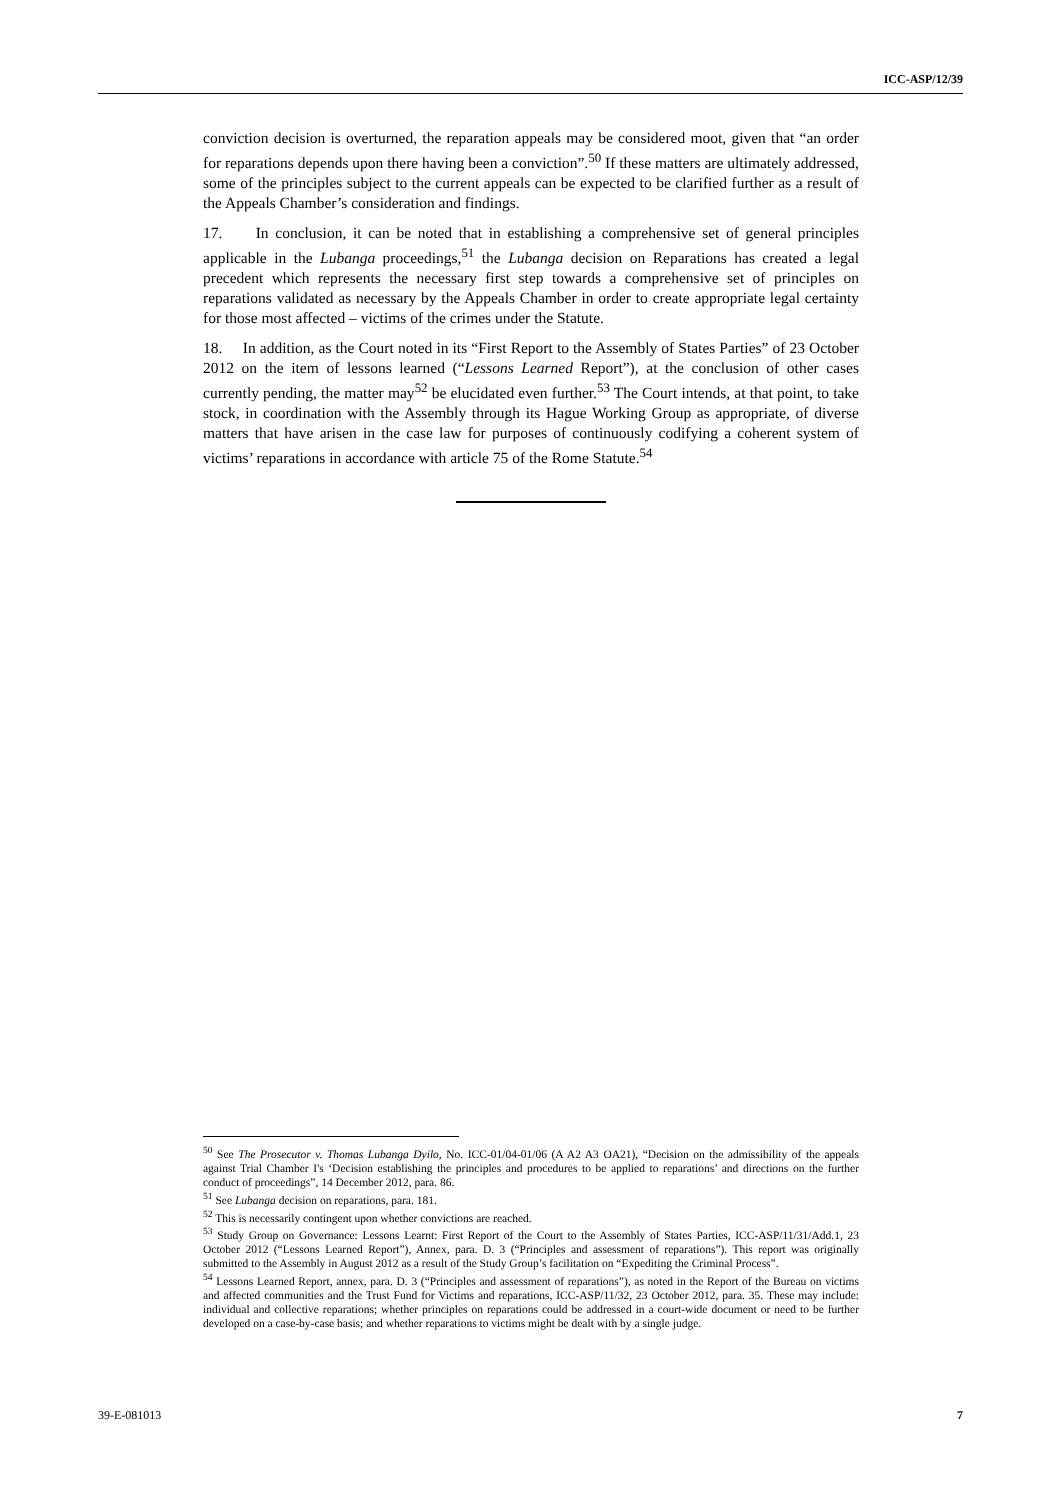ICC-ASP/12/39
conviction decision is overturned, the reparation appeals may be considered moot, given that “an order for reparations depends upon there having been a conviction”.<sup>50</sup> If these matters are ultimately addressed, some of the principles subject to the current appeals can be expected to be clarified further as a result of the Appeals Chamber’s consideration and findings.
17. In conclusion, it can be noted that in establishing a comprehensive set of general principles applicable in the Lubanga proceedings,<sup>51</sup> the Lubanga decision on Reparations has created a legal precedent which represents the necessary first step towards a comprehensive set of principles on reparations validated as necessary by the Appeals Chamber in order to create appropriate legal certainty for those most affected – victims of the crimes under the Statute.
18. In addition, as the Court noted in its “First Report to the Assembly of States Parties” of 23 October 2012 on the item of lessons learned (“Lessons Learned Report”), at the conclusion of other cases currently pending, the matter may<sup>52</sup> be elucidated even further.<sup>53</sup> The Court intends, at that point, to take stock, in coordination with the Assembly through its Hague Working Group as appropriate, of diverse matters that have arisen in the case law for purposes of continuously codifying a coherent system of victims’ reparations in accordance with article 75 of the Rome Statute.<sup>54</sup>
<sup>50</sup> See The Prosecutor v. Thomas Lubanga Dyilo, No. ICC-01/04-01/06 (A A2 A3 OA21), “Decision on the admissibility of the appeals against Trial Chamber I's ‘Decision establishing the principles and procedures to be applied to reparations’ and directions on the further conduct of proceedings”, 14 December 2012, para. 86.
<sup>51</sup> See Lubanga decision on reparations, para. 181.
<sup>52</sup> This is necessarily contingent upon whether convictions are reached.
<sup>53</sup> Study Group on Governance: Lessons Learnt: First Report of the Court to the Assembly of States Parties, ICC-ASP/11/31/Add.1, 23 October 2012 (“Lessons Learned Report”), Annex, para. D. 3 (“Principles and assessment of reparations”). This report was originally submitted to the Assembly in August 2012 as a result of the Study Group’s facilitation on “Expediting the Criminal Process”.
<sup>54</sup> Lessons Learned Report, annex, para. D. 3 (“Principles and assessment of reparations”), as noted in the Report of the Bureau on victims and affected communities and the Trust Fund for Victims and reparations, ICC-ASP/11/32, 23 October 2012, para. 35. These may include: individual and collective reparations; whether principles on reparations could be addressed in a court-wide document or need to be further developed on a case-by-case basis; and whether reparations to victims might be dealt with by a single judge.
39-E-081013 7